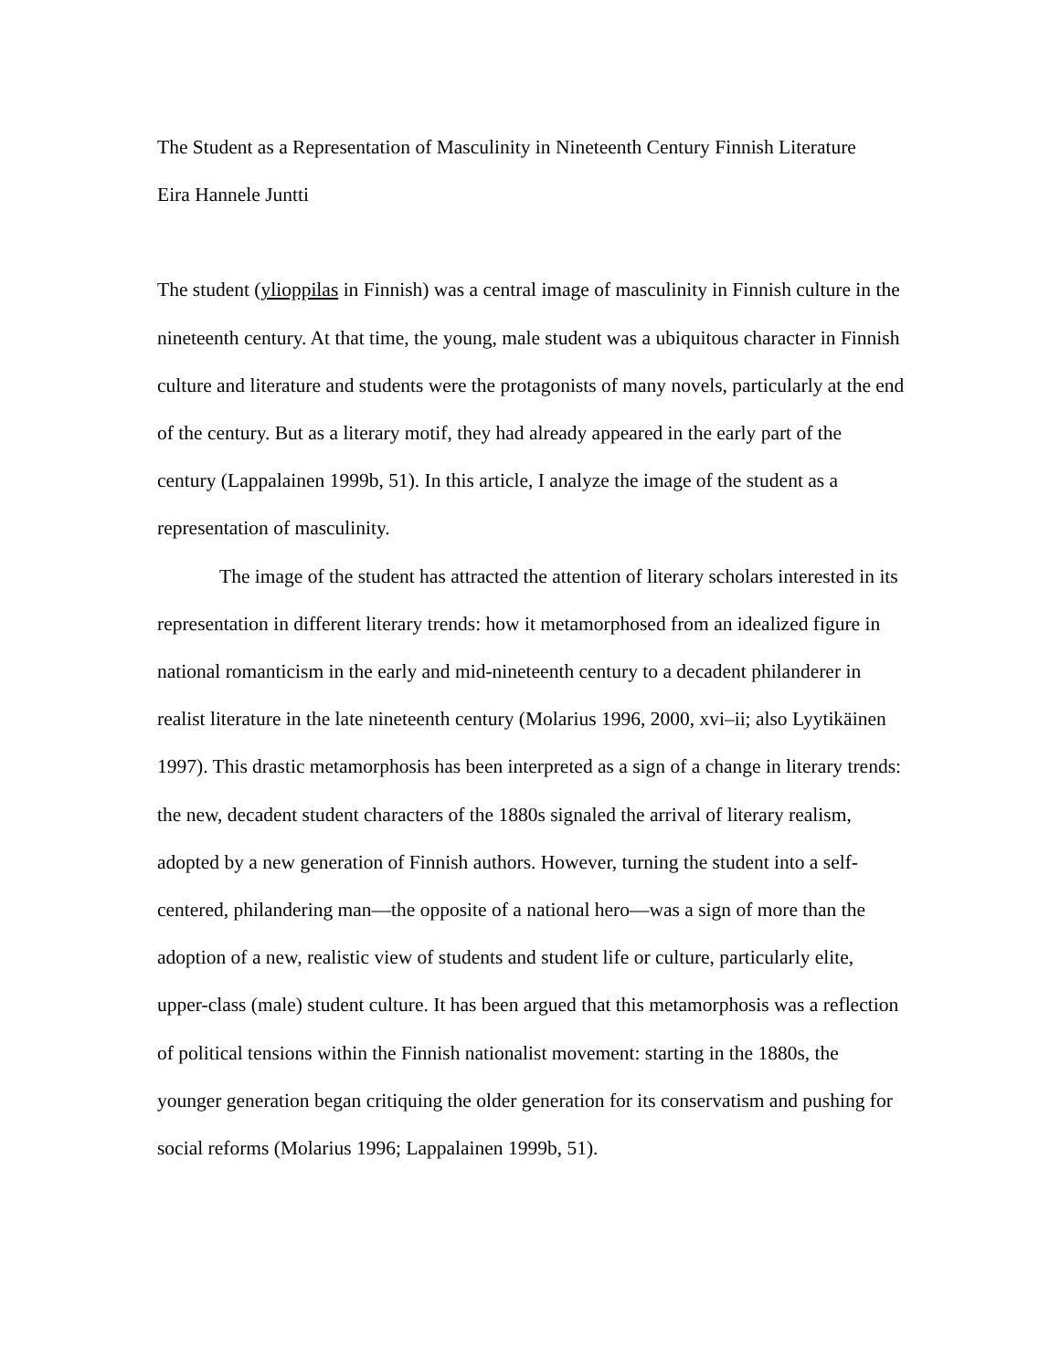The Student as a Representation of Masculinity in Nineteenth Century Finnish Literature
Eira Hannele Juntti
The student (ylioppilas in Finnish) was a central image of masculinity in Finnish culture in the nineteenth century. At that time, the young, male student was a ubiquitous character in Finnish culture and literature and students were the protagonists of many novels, particularly at the end of the century. But as a literary motif, they had already appeared in the early part of the century (Lappalainen 1999b, 51). In this article, I analyze the image of the student as a representation of masculinity.
The image of the student has attracted the attention of literary scholars interested in its representation in different literary trends: how it metamorphosed from an idealized figure in national romanticism in the early and mid-nineteenth century to a decadent philanderer in realist literature in the late nineteenth century (Molarius 1996, 2000, xvi–ii; also Lyytikäinen 1997). This drastic metamorphosis has been interpreted as a sign of a change in literary trends: the new, decadent student characters of the 1880s signaled the arrival of literary realism, adopted by a new generation of Finnish authors. However, turning the student into a self-centered, philandering man—the opposite of a national hero—was a sign of more than the adoption of a new, realistic view of students and student life or culture, particularly elite, upper-class (male) student culture. It has been argued that this metamorphosis was a reflection of political tensions within the Finnish nationalist movement: starting in the 1880s, the younger generation began critiquing the older generation for its conservatism and pushing for social reforms (Molarius 1996; Lappalainen 1999b, 51).